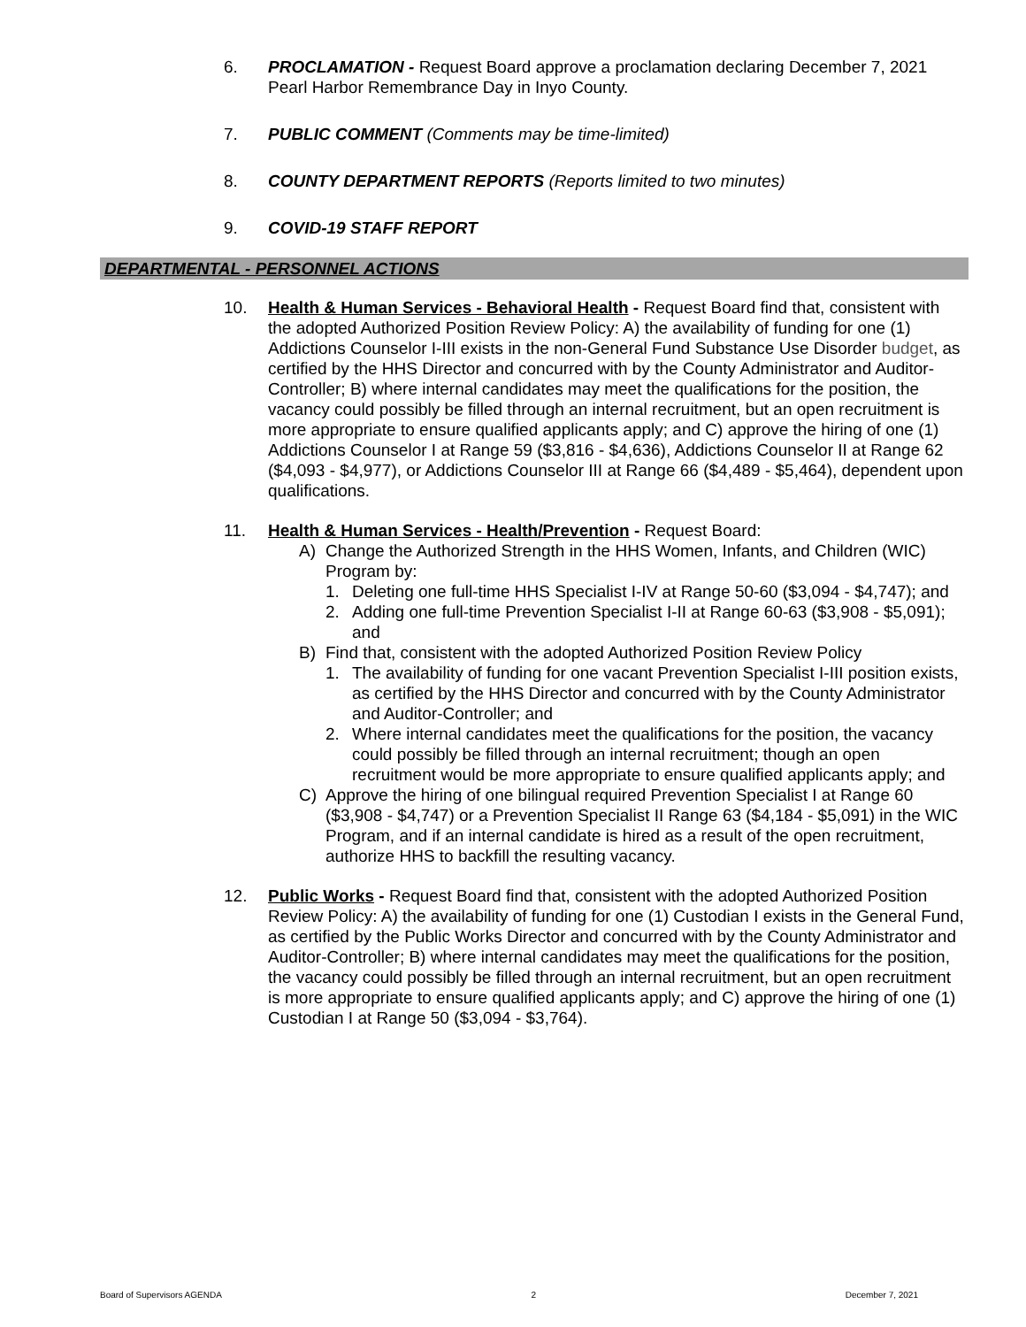6. PROCLAMATION - Request Board approve a proclamation declaring December 7, 2021 Pearl Harbor Remembrance Day in Inyo County.
7. PUBLIC COMMENT (Comments may be time-limited)
8. COUNTY DEPARTMENT REPORTS (Reports limited to two minutes)
9. COVID-19 STAFF REPORT
DEPARTMENTAL - PERSONNEL ACTIONS
10. Health & Human Services - Behavioral Health - Request Board find that, consistent with the adopted Authorized Position Review Policy: A) the availability of funding for one (1) Addictions Counselor I-III exists in the non-General Fund Substance Use Disorder budget, as certified by the HHS Director and concurred with by the County Administrator and Auditor-Controller; B) where internal candidates may meet the qualifications for the position, the vacancy could possibly be filled through an internal recruitment, but an open recruitment is more appropriate to ensure qualified applicants apply; and C) approve the hiring of one (1) Addictions Counselor I at Range 59 ($3,816 - $4,636), Addictions Counselor II at Range 62 ($4,093 - $4,977), or Addictions Counselor III at Range 66 ($4,489 - $5,464), dependent upon qualifications.
11. Health & Human Services - Health/Prevention - Request Board:
A) Change the Authorized Strength in the HHS Women, Infants, and Children (WIC) Program by:
1. Deleting one full-time HHS Specialist I-IV at Range 50-60 ($3,094 - $4,747); and
2. Adding one full-time Prevention Specialist I-II at Range 60-63 ($3,908 - $5,091); and
B) Find that, consistent with the adopted Authorized Position Review Policy
1. The availability of funding for one vacant Prevention Specialist I-III position exists, as certified by the HHS Director and concurred with by the County Administrator and Auditor-Controller; and
2. Where internal candidates meet the qualifications for the position, the vacancy could possibly be filled through an internal recruitment; though an open recruitment would be more appropriate to ensure qualified applicants apply; and
C) Approve the hiring of one bilingual required Prevention Specialist I at Range 60 ($3,908 - $4,747) or a Prevention Specialist II Range 63 ($4,184 - $5,091) in the WIC Program, and if an internal candidate is hired as a result of the open recruitment, authorize HHS to backfill the resulting vacancy.
12. Public Works - Request Board find that, consistent with the adopted Authorized Position Review Policy: A) the availability of funding for one (1) Custodian I exists in the General Fund, as certified by the Public Works Director and concurred with by the County Administrator and Auditor-Controller; B) where internal candidates may meet the qualifications for the position, the vacancy could possibly be filled through an internal recruitment, but an open recruitment is more appropriate to ensure qualified applicants apply; and C) approve the hiring of one (1) Custodian I at Range 50 ($3,094 - $3,764).
Board of Supervisors AGENDA 2 December 7, 2021